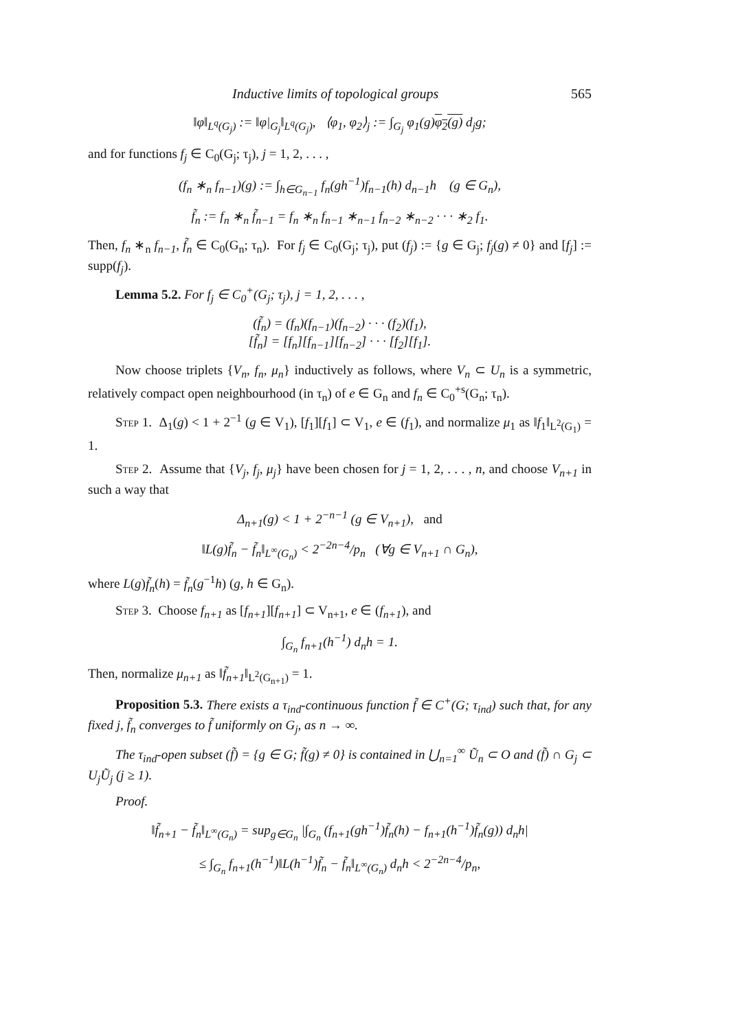Inductive limits of topological groups 565
‖φ‖<sub>L<sup>q</sup>(G<sub>j</sub>)</sub> := ‖φ|<sub>G<sub>j</sub></sub>‖<sub>L<sup>q</sup>(G<sub>j</sub>)</sub>, ⟨φ<sub>1</sub>, φ<sub>2</sub>⟩<sub>j</sub> := ∫<sub>G<sub>j</sub></sub> φ<sub>1</sub>(g)φ<sub>2</sub>(g) d<sub>j</sub>g;
and for functions f<sub>j</sub> ∈ C<sub>0</sub>(G<sub>j</sub>; τ<sub>j</sub>), j = 1, 2, . . . ,
(f<sub>n</sub> ∗<sub>n</sub> f<sub>n−1</sub>)(g) := ∫<sub>h∈G<sub>n−1</sub></sub> f<sub>n</sub>(gh<sup>−1</sup>)f<sub>n−1</sub>(h) d<sub>n−1</sub>h (g ∈ G<sub>n</sub>),
f̃<sub>n</sub> := f<sub>n</sub> ∗<sub>n</sub> f̃<sub>n−1</sub> = f<sub>n</sub> ∗<sub>n</sub> f<sub>n−1</sub> ∗<sub>n−1</sub> f<sub>n−2</sub> ∗<sub>n−2</sub> · · · ∗<sub>2</sub> f<sub>1</sub>.
Then, f<sub>n</sub> ∗<sub>n</sub> f<sub>n−1</sub>, f̃<sub>n</sub> ∈ C<sub>0</sub>(G<sub>n</sub>; τ<sub>n</sub>). For f<sub>j</sub> ∈ C<sub>0</sub>(G<sub>j</sub>; τ<sub>j</sub>), put (f<sub>j</sub>) := {g ∈ G<sub>j</sub>; f<sub>j</sub>(g) ≠ 0} and [f<sub>j</sub>] := supp(f<sub>j</sub>).
Lemma 5.2. For f<sub>j</sub> ∈ C<sub>0</sub><sup>+</sup>(G<sub>j</sub>; τ<sub>j</sub>), j = 1, 2, . . . ,
(f̃<sub>n</sub>) = (f<sub>n</sub>)(f<sub>n−1</sub>)(f<sub>n−2</sub>) · · · (f<sub>2</sub>)(f<sub>1</sub>),
[f̃<sub>n</sub>] = [f<sub>n</sub>][f<sub>n−1</sub>][f<sub>n−2</sub>] · · · [f<sub>2</sub>][f<sub>1</sub>].
Now choose triplets {V<sub>n</sub>, f<sub>n</sub>, μ<sub>n</sub>} inductively as follows, where V<sub>n</sub> ⊂ U<sub>n</sub> is a symmetric, relatively compact open neighbourhood (in τ<sub>n</sub>) of e ∈ G<sub>n</sub> and f<sub>n</sub> ∈ C<sub>0</sub><sup>+s</sup>(G<sub>n</sub>; τ<sub>n</sub>).
Step 1. Δ<sub>1</sub>(g) < 1 + 2<sup>−1</sup> (g ∈ V<sub>1</sub>), [f<sub>1</sub>][f<sub>1</sub>] ⊂ V<sub>1</sub>, e ∈ (f<sub>1</sub>), and normalize μ<sub>1</sub> as ‖f<sub>1</sub>‖<sub>L<sup>2</sup>(G<sub>1</sub>)</sub> = 1.
Step 2. Assume that {V<sub>j</sub>, f<sub>j</sub>, μ<sub>j</sub>} have been chosen for j = 1, 2, . . . , n, and choose V<sub>n+1</sub> in such a way that
Δ<sub>n+1</sub>(g) < 1 + 2<sup>−n−1</sup> (g ∈ V<sub>n+1</sub>), and
‖L(g)f̃<sub>n</sub> − f̃<sub>n</sub>‖<sub>L<sup>∞</sup>(G<sub>n</sub>)</sub> < 2<sup>−2n−4</sup>/p<sub>n</sub> (∀g ∈ V<sub>n+1</sub> ∩ G<sub>n</sub>),
where L(g)f̃<sub>n</sub>(h) = f̃<sub>n</sub>(g<sup>−1</sup>h) (g, h ∈ G<sub>n</sub>).
Step 3. Choose f<sub>n+1</sub> as [f<sub>n+1</sub>][f<sub>n+1</sub>] ⊂ V<sub>n+1</sub>, e ∈ (f<sub>n+1</sub>), and
∫<sub>G<sub>n</sub></sub> f<sub>n+1</sub>(h<sup>−1</sup>) d<sub>n</sub>h = 1.
Then, normalize μ<sub>n+1</sub> as ‖f̃<sub>n+1</sub>‖<sub>L<sup>2</sup>(G<sub>n+1</sub>)</sub> = 1.
Proposition 5.3. There exists a τ<sub>ind</sub>-continuous function f̃ ∈ C<sup>+</sup>(G; τ<sub>ind</sub>) such that, for any fixed j, f̃<sub>n</sub> converges to f̃ uniformly on G<sub>j</sub>, as n → ∞.
The τ<sub>ind</sub>-open subset (f̃) = {g ∈ G; f̃(g) ≠ 0} is contained in ⋃<sub>n=1</sub><sup>∞</sup> Ũ<sub>n</sub> ⊂ O and (f̃) ∩ G<sub>j</sub> ⊂ U<sub>j</sub>Ũ<sub>j</sub> (j ≥ 1).
Proof.
‖f̃<sub>n+1</sub> − f̃<sub>n</sub>‖<sub>L<sup>∞</sup>(G<sub>n</sub>)</sub> = sup<sub>g∈G<sub>n</sub></sub> |∫<sub>G<sub>n</sub></sub> (f<sub>n+1</sub>(gh<sup>−1</sup>)f̃<sub>n</sub>(h) − f<sub>n+1</sub>(h<sup>−1</sup>)f̃<sub>n</sub>(g)) d<sub>n</sub>h|
≤ ∫<sub>G<sub>n</sub></sub> f<sub>n+1</sub>(h<sup>−1</sup>)‖L(h<sup>−1</sup>)f̃<sub>n</sub> − f̃<sub>n</sub>‖<sub>L<sup>∞</sup>(G<sub>n</sub>)</sub> d<sub>n</sub>h < 2<sup>−2n−4</sup>/p<sub>n</sub>,